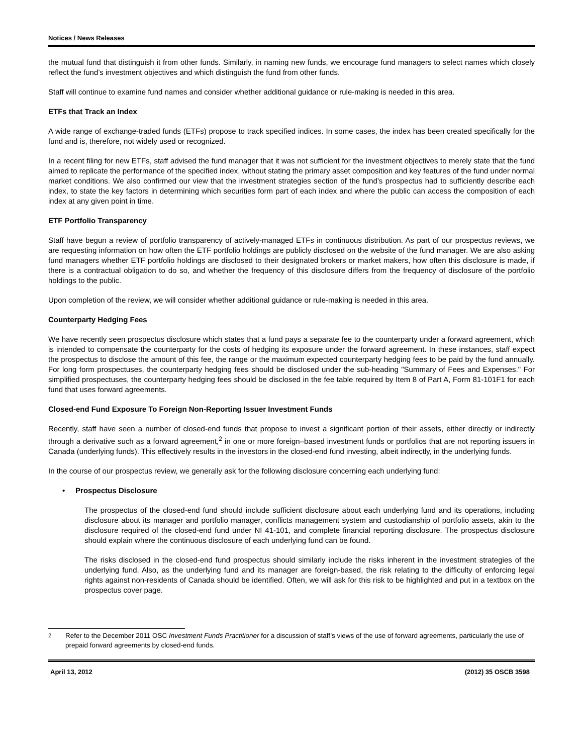Notices / News Releases
the mutual fund that distinguish it from other funds. Similarly, in naming new funds, we encourage fund managers to select names which closely reflect the fund’s investment objectives and which distinguish the fund from other funds.
Staff will continue to examine fund names and consider whether additional guidance or rule-making is needed in this area.
ETFs that Track an Index
A wide range of exchange-traded funds (ETFs) propose to track specified indices. In some cases, the index has been created specifically for the fund and is, therefore, not widely used or recognized.
In a recent filing for new ETFs, staff advised the fund manager that it was not sufficient for the investment objectives to merely state that the fund aimed to replicate the performance of the specified index, without stating the primary asset composition and key features of the fund under normal market conditions. We also confirmed our view that the investment strategies section of the fund’s prospectus had to sufficiently describe each index, to state the key factors in determining which securities form part of each index and where the public can access the composition of each index at any given point in time.
ETF Portfolio Transparency
Staff have begun a review of portfolio transparency of actively-managed ETFs in continuous distribution. As part of our prospectus reviews, we are requesting information on how often the ETF portfolio holdings are publicly disclosed on the website of the fund manager. We are also asking fund managers whether ETF portfolio holdings are disclosed to their designated brokers or market makers, how often this disclosure is made, if there is a contractual obligation to do so, and whether the frequency of this disclosure differs from the frequency of disclosure of the portfolio holdings to the public.
Upon completion of the review, we will consider whether additional guidance or rule-making is needed in this area.
Counterparty Hedging Fees
We have recently seen prospectus disclosure which states that a fund pays a separate fee to the counterparty under a forward agreement, which is intended to compensate the counterparty for the costs of hedging its exposure under the forward agreement. In these instances, staff expect the prospectus to disclose the amount of this fee, the range or the maximum expected counterparty hedging fees to be paid by the fund annually. For long form prospectuses, the counterparty hedging fees should be disclosed under the sub-heading "Summary of Fees and Expenses." For simplified prospectuses, the counterparty hedging fees should be disclosed in the fee table required by Item 8 of Part A, Form 81-101F1 for each fund that uses forward agreements.
Closed-end Fund Exposure To Foreign Non-Reporting Issuer Investment Funds
Recently, staff have seen a number of closed-end funds that propose to invest a significant portion of their assets, either directly or indirectly through a derivative such as a forward agreement,<sup>2</sup> in one or more foreign–based investment funds or portfolios that are not reporting issuers in Canada (underlying funds). This effectively results in the investors in the closed-end fund investing, albeit indirectly, in the underlying funds.
In the course of our prospectus review, we generally ask for the following disclosure concerning each underlying fund:
• Prospectus Disclosure
The prospectus of the closed-end fund should include sufficient disclosure about each underlying fund and its operations, including disclosure about its manager and portfolio manager, conflicts management system and custodianship of portfolio assets, akin to the disclosure required of the closed-end fund under NI 41-101, and complete financial reporting disclosure. The prospectus disclosure should explain where the continuous disclosure of each underlying fund can be found.
The risks disclosed in the closed-end fund prospectus should similarly include the risks inherent in the investment strategies of the underlying fund. Also, as the underlying fund and its manager are foreign-based, the risk relating to the difficulty of enforcing legal rights against non-residents of Canada should be identified. Often, we will ask for this risk to be highlighted and put in a textbox on the prospectus cover page.
<sup>2</sup> Refer to the December 2011 OSC Investment Funds Practitioner for a discussion of staff’s views of the use of forward agreements, particularly the use of prepaid forward agreements by closed-end funds.
April 13, 2012 (2012) 35 OSCB 3598